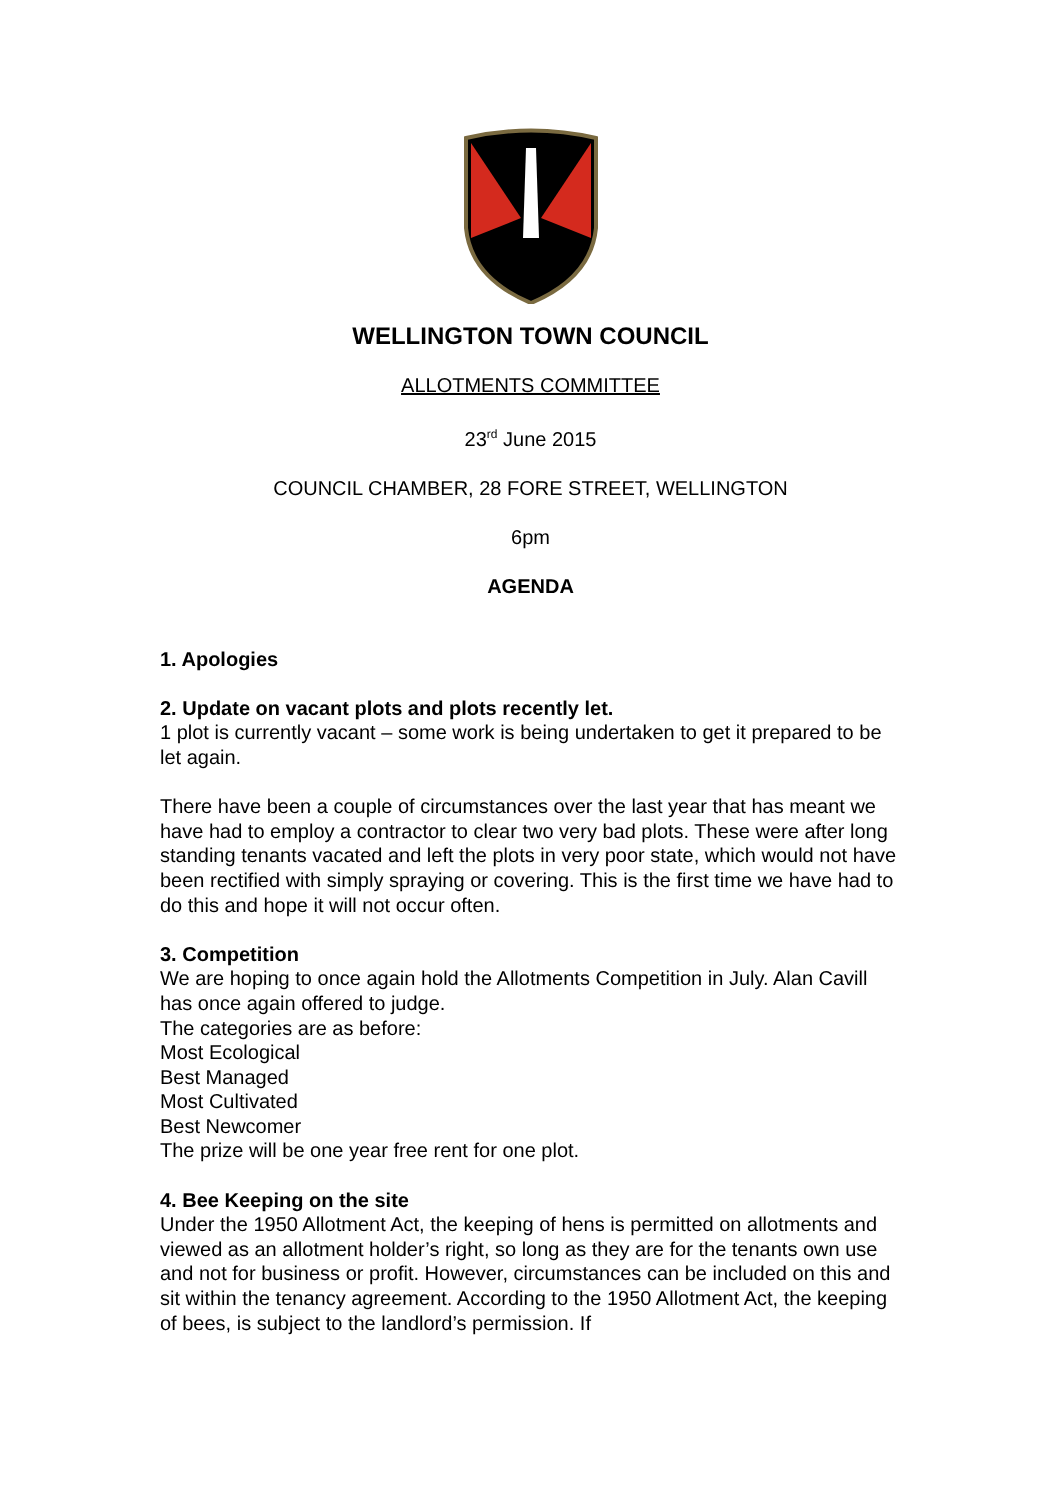WELLINGTON TOWN COUNCIL
ALLOTMENTS COMMITTEE
23<sup>rd</sup> June 2015
COUNCIL CHAMBER, 28 FORE STREET, WELLINGTON
6pm
AGENDA
1. Apologies
2. Update on vacant plots and plots recently let.
1 plot is currently vacant – some work is being undertaken to get it prepared to be let again.
There have been a couple of circumstances over the last year that has meant we have had to employ a contractor to clear two very bad plots. These were after long standing tenants vacated and left the plots in very poor state, which would not have been rectified with simply spraying or covering. This is the first time we have had to do this and hope it will not occur often.
3. Competition
We are hoping to once again hold the Allotments Competition in July. Alan Cavill has once again offered to judge.
The categories are as before:
Most Ecological
Best Managed
Most Cultivated
Best Newcomer
The prize will be one year free rent for one plot.
4. Bee Keeping on the site
Under the 1950 Allotment Act, the keeping of hens is permitted on allotments and viewed as an allotment holder’s right, so long as they are for the tenants own use and not for business or profit. However, circumstances can be included on this and sit within the tenancy agreement. According to the 1950 Allotment Act, the keeping of bees, is subject to the landlord’s permission. If